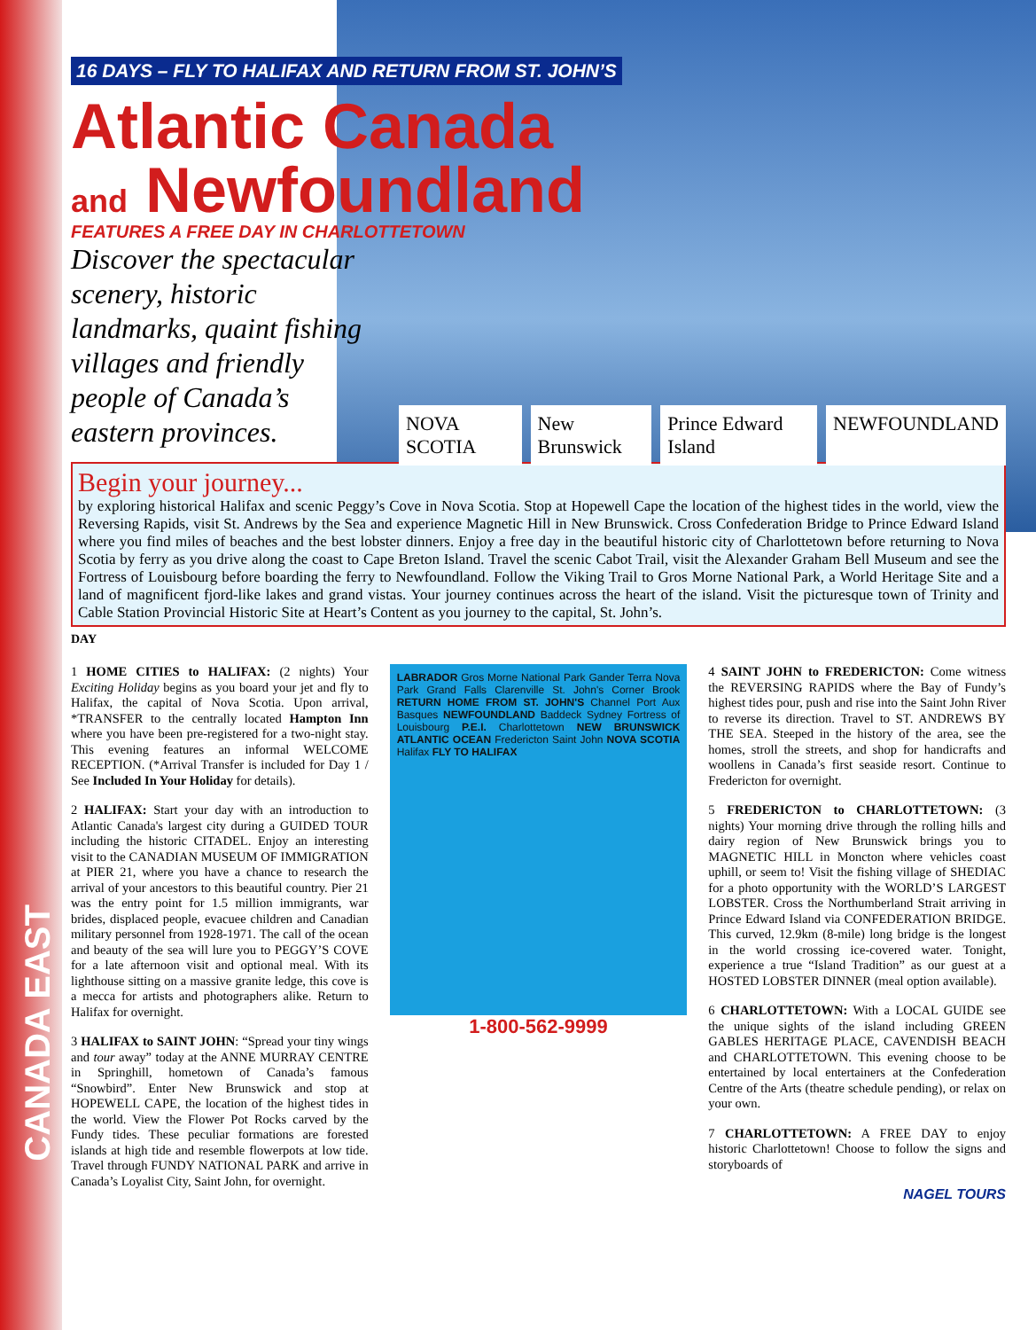CANADA EAST
16 DAYS – FLY TO HALIFAX AND RETURN FROM ST. JOHN’S
Atlantic Canada
and Newfoundland
FEATURES A FREE DAY IN CHARLOTTETOWN
Discover the spectacular scenery, historic landmarks, quaint fishing villages and friendly people of Canada’s eastern provinces.
NOVA SCOTIA New Brunswick Prince Edward Island NEWFOUNDLAND
Begin your journey...
by exploring historical Halifax and scenic Peggy’s Cove in Nova Scotia. Stop at Hopewell Cape the location of the highest tides in the world, view the Reversing Rapids, visit St. Andrews by the Sea and experience Magnetic Hill in New Brunswick. Cross Confederation Bridge to Prince Edward Island where you find miles of beaches and the best lobster dinners. Enjoy a free day in the beautiful historic city of Charlottetown before returning to Nova Scotia by ferry as you drive along the coast to Cape Breton Island. Travel the scenic Cabot Trail, visit the Alexander Graham Bell Museum and see the Fortress of Louisbourg before boarding the ferry to Newfoundland. Follow the Viking Trail to Gros Morne National Park, a World Heritage Site and a land of magnificent fjord-like lakes and grand vistas. Your journey continues across the heart of the island. Visit the picturesque town of Trinity and Cable Station Provincial Historic Site at Heart’s Content as you journey to the capital, St. John’s.
DAY
1 HOME CITIES to HALIFAX: (2 nights) Your Exciting Holiday begins as you board your jet and fly to Halifax, the capital of Nova Scotia. Upon arrival, *TRANSFER to the centrally located Hampton Inn where you have been pre-registered for a two-night stay. This evening features an informal WELCOME RECEPTION. (*Arrival Transfer is included for Day 1 / See Included In Your Holiday for details).
2 HALIFAX: Start your day with an introduction to Atlantic Canada's largest city during a GUIDED TOUR including the historic CITADEL. Enjoy an interesting visit to the CANADIAN MUSEUM OF IMMIGRATION at PIER 21, where you have a chance to research the arrival of your ancestors to this beautiful country. Pier 21 was the entry point for 1.5 million immigrants, war brides, displaced people, evacuee children and Canadian military personnel from 1928-1971. The call of the ocean and beauty of the sea will lure you to PEGGY’S COVE for a late afternoon visit and optional meal. With its lighthouse sitting on a massive granite ledge, this cove is a mecca for artists and photographers alike. Return to Halifax for overnight.
3 HALIFAX to SAINT JOHN: “Spread your tiny wings and tour away” today at the ANNE MURRAY CENTRE in Springhill, hometown of Canada’s famous “Snowbird”. Enter New Brunswick and stop at HOPEWELL CAPE, the location of the highest tides in the world. View the Flower Pot Rocks carved by the Fundy tides. These peculiar formations are forested islands at high tide and resemble flowerpots at low tide. Travel through FUNDY NATIONAL PARK and arrive in Canada’s Loyalist City, Saint John, for overnight.
LABRADOR Gros Morne National Park Gander Terra Nova Park Grand Falls Clarenville St. John's Corner Brook RETURN HOME FROM ST. JOHN'S Channel Port Aux Basques NEWFOUNDLAND Baddeck Sydney Fortress of Louisbourg P.E.I. Charlottetown NEW BRUNSWICK ATLANTIC OCEAN Fredericton Saint John NOVA SCOTIA Halifax FLY TO HALIFAX
1-800-562-9999
4 SAINT JOHN to FREDERICTON: Come witness the REVERSING RAPIDS where the Bay of Fundy’s highest tides pour, push and rise into the Saint John River to reverse its direction. Travel to ST. ANDREWS BY THE SEA. Steeped in the history of the area, see the homes, stroll the streets, and shop for handicrafts and woollens in Canada’s first seaside resort. Continue to Fredericton for overnight.
5 FREDERICTON to CHARLOTTETOWN: (3 nights) Your morning drive through the rolling hills and dairy region of New Brunswick brings you to MAGNETIC HILL in Moncton where vehicles coast uphill, or seem to! Visit the fishing village of SHEDIAC for a photo opportunity with the WORLD’S LARGEST LOBSTER. Cross the Northumberland Strait arriving in Prince Edward Island via CONFEDERATION BRIDGE. This curved, 12.9km (8-mile) long bridge is the longest in the world crossing ice-covered water. Tonight, experience a true “Island Tradition” as our guest at a HOSTED LOBSTER DINNER (meal option available).
6 CHARLOTTETOWN: With a LOCAL GUIDE see the unique sights of the island including GREEN GABLES HERITAGE PLACE, CAVENDISH BEACH and CHARLOTTETOWN. This evening choose to be entertained by local entertainers at the Confederation Centre of the Arts (theatre schedule pending), or relax on your own.
7 CHARLOTTETOWN: A FREE DAY to enjoy historic Charlottetown! Choose to follow the signs and storyboards of
NAGEL TOURS